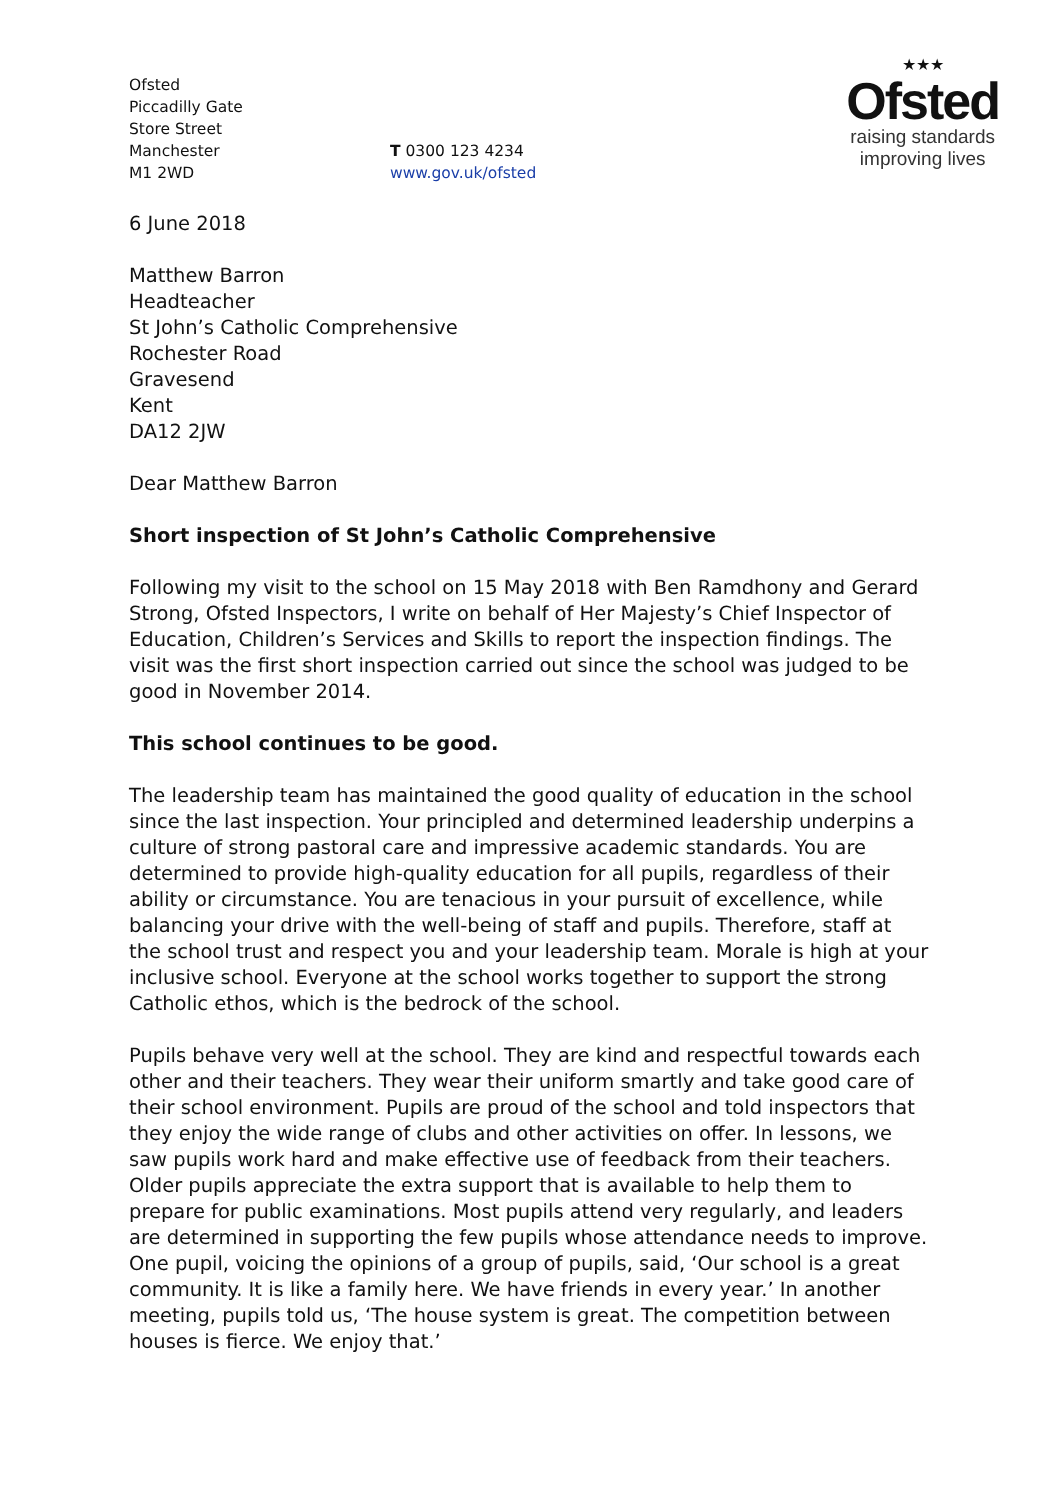Ofsted
Piccadilly Gate
Store Street
Manchester
M1 2WD
T 0300 123 4234
www.gov.uk/ofsted
★★★
Ofsted
raising standards
improving lives
6 June 2018
Matthew Barron
Headteacher
St John’s Catholic Comprehensive
Rochester Road
Gravesend
Kent
DA12 2JW
Dear Matthew Barron
Short inspection of St John’s Catholic Comprehensive
Following my visit to the school on 15 May 2018 with Ben Ramdhony and Gerard Strong, Ofsted Inspectors, I write on behalf of Her Majesty’s Chief Inspector of Education, Children’s Services and Skills to report the inspection findings. The visit was the first short inspection carried out since the school was judged to be good in November 2014.
This school continues to be good.
The leadership team has maintained the good quality of education in the school since the last inspection. Your principled and determined leadership underpins a culture of strong pastoral care and impressive academic standards. You are determined to provide high-quality education for all pupils, regardless of their ability or circumstance. You are tenacious in your pursuit of excellence, while balancing your drive with the well-being of staff and pupils. Therefore, staff at the school trust and respect you and your leadership team. Morale is high at your inclusive school. Everyone at the school works together to support the strong Catholic ethos, which is the bedrock of the school.
Pupils behave very well at the school. They are kind and respectful towards each other and their teachers. They wear their uniform smartly and take good care of their school environment. Pupils are proud of the school and told inspectors that they enjoy the wide range of clubs and other activities on offer. In lessons, we saw pupils work hard and make effective use of feedback from their teachers. Older pupils appreciate the extra support that is available to help them to prepare for public examinations. Most pupils attend very regularly, and leaders are determined in supporting the few pupils whose attendance needs to improve. One pupil, voicing the opinions of a group of pupils, said, ‘Our school is a great community. It is like a family here. We have friends in every year.’ In another meeting, pupils told us, ‘The house system is great. The competition between houses is fierce. We enjoy that.’